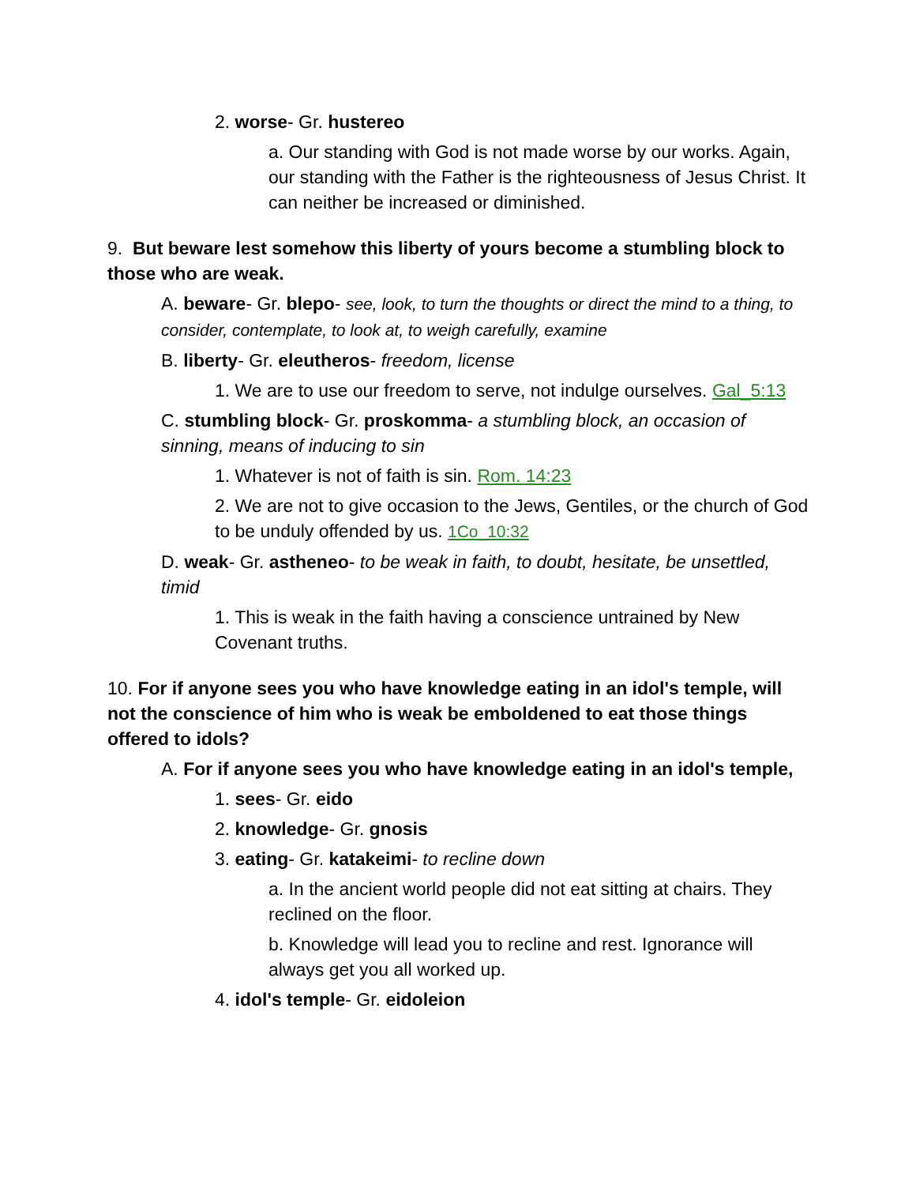2. worse- Gr. hustereo
a. Our standing with God is not made worse by our works. Again, our standing with the Father is the righteousness of Jesus Christ. It can neither be increased or diminished.
9. But beware lest somehow this liberty of yours become a stumbling block to those who are weak.
A. beware- Gr. blepo- see, look, to turn the thoughts or direct the mind to a thing, to consider, contemplate, to look at, to weigh carefully, examine
B. liberty- Gr. eleutheros- freedom, license
1. We are to use our freedom to serve, not indulge ourselves. Gal_5:13
C. stumbling block- Gr. proskomma- a stumbling block, an occasion of sinning, means of inducing to sin
1. Whatever is not of faith is sin. Rom. 14:23
2. We are not to give occasion to the Jews, Gentiles, or the church of God to be unduly offended by us. 1Co_10:32
D. weak- Gr. astheneo- to be weak in faith, to doubt, hesitate, be unsettled, timid
1. This is weak in the faith having a conscience untrained by New Covenant truths.
10. For if anyone sees you who have knowledge eating in an idol's temple, will not the conscience of him who is weak be emboldened to eat those things offered to idols?
A. For if anyone sees you who have knowledge eating in an idol's temple,
1. sees- Gr. eido
2. knowledge- Gr. gnosis
3. eating- Gr. katakeimi- to recline down
a. In the ancient world people did not eat sitting at chairs. They reclined on the floor.
b. Knowledge will lead you to recline and rest. Ignorance will always get you all worked up.
4. idol's temple- Gr. eidoleion